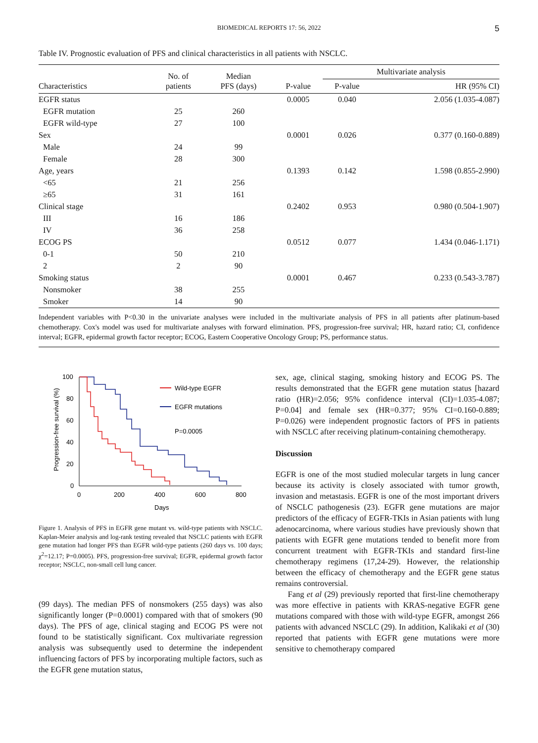BIOMEDICAL REPORTS 17: 56, 2022 5
Table IV. Prognostic evaluation of PFS and clinical characteristics in all patients with NSCLC.
| Characteristics | No. of patients | Median PFS (days) | P-value | Multivariate analysis | |
| --- | --- | --- | --- | --- | --- |
| | | | | P-value | HR (95% CI) |
| EGFR status | | | 0.0005 | 0.040 | 2.056 (1.035-4.087) |
| EGFR mutation | 25 | 260 | | | |
| EGFR wild-type | 27 | 100 | | | |
| Sex | | | 0.0001 | 0.026 | 0.377 (0.160-0.889) |
| Male | 24 | 99 | | | |
| Female | 28 | 300 | | | |
| Age, years | | | 0.1393 | 0.142 | 1.598 (0.855-2.990) |
| <65 | 21 | 256 | | | |
| ≥65 | 31 | 161 | | | |
| Clinical stage | | | 0.2402 | 0.953 | 0.980 (0.504-1.907) |
| III | 16 | 186 | | | |
| IV | 36 | 258 | | | |
| ECOG PS | | | 0.0512 | 0.077 | 1.434 (0.046-1.171) |
| 0-1 | 50 | 210 | | | |
| 2 | 2 | 90 | | | |
| Smoking status | | | 0.0001 | 0.467 | 0.233 (0.543-3.787) |
| Nonsmoker | 38 | 255 | | | |
| Smoker | 14 | 90 | | | |
Independent variables with P<0.30 in the univariate analyses were included in the multivariate analysis of PFS in all patients after platinum-based chemotherapy. Cox's model was used for multivariate analyses with forward elimination. PFS, progression-free survival; HR, hazard ratio; CI, confidence interval; EGFR, epidermal growth factor receptor; ECOG, Eastern Cooperative Oncology Group; PS, performance status.
Progression-free survival (%)
100
80
60
40
20
0
0
200
400
600
800
Days
Wild-type EGFR
EGFR mutations
P=0.0005
Figure 1. Analysis of PFS in EGFR gene mutant vs. wild-type patients with NSCLC. Kaplan-Meier analysis and log-rank testing revealed that NSCLC patients with EGFR gene mutation had longer PFS than EGFR wild-type patients (260 days vs. 100 days; χ<sup>2</sup>=12.17; P=0.0005). PFS, progression-free survival; EGFR, epidermal growth factor receptor; NSCLC, non-small cell lung cancer.
(99 days). The median PFS of nonsmokers (255 days) was also significantly longer (P=0.0001) compared with that of smokers (90 days). The PFS of age, clinical staging and ECOG PS were not found to be statistically significant. Cox multivariate regression analysis was subsequently used to determine the independent influencing factors of PFS by incorporating multiple factors, such as the EGFR gene mutation status,
sex, age, clinical staging, smoking history and ECOG PS. The results demonstrated that the EGFR gene mutation status [hazard ratio (HR)=2.056; 95% confidence interval (CI)=1.035-4.087; P=0.04] and female sex (HR=0.377; 95% CI=0.160-0.889; P=0.026) were independent prognostic factors of PFS in patients with NSCLC after receiving platinum-containing chemotherapy.
Discussion
EGFR is one of the most studied molecular targets in lung cancer because its activity is closely associated with tumor growth, invasion and metastasis. EGFR is one of the most important drivers of NSCLC pathogenesis (23). EGFR gene mutations are major predictors of the efficacy of EGFR-TKIs in Asian patients with lung adenocarcinoma, where various studies have previously shown that patients with EGFR gene mutations tended to benefit more from concurrent treatment with EGFR-TKIs and standard first-line chemotherapy regimens (17,24-29). However, the relationship between the efficacy of chemotherapy and the EGFR gene status remains controversial.
Fang et al (29) previously reported that first-line chemotherapy was more effective in patients with KRAS-negative EGFR gene mutations compared with those with wild-type EGFR, amongst 266 patients with advanced NSCLC (29). In addition, Kalikaki et al (30) reported that patients with EGFR gene mutations were more sensitive to chemotherapy compared